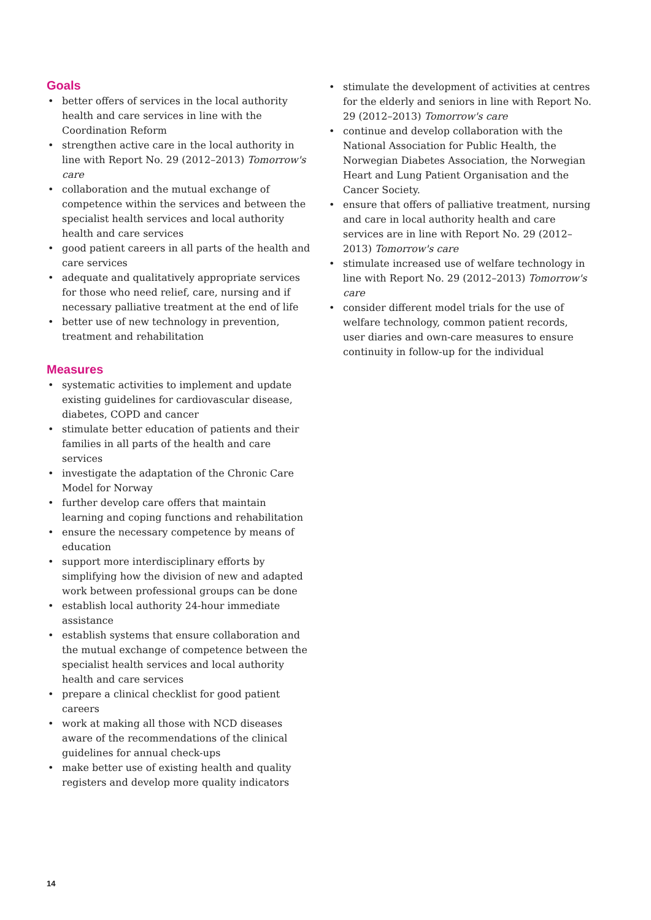Goals
• better offers of services in the local authority health and care services in line with the Coordination Reform
• strengthen active care in the local authority in line with Report No. 29 (2012–2013) Tomorrow's care
• collaboration and the mutual exchange of competence within the services and between the specialist health services and local authority health and care services
• good patient careers in all parts of the health and care services
• adequate and qualitatively appropriate services for those who need relief, care, nursing and if necessary palliative treatment at the end of life
• better use of new technology in prevention, treatment and rehabilitation
Measures
• systematic activities to implement and update existing guidelines for cardiovascular disease, diabetes, COPD and cancer
• stimulate better education of patients and their families in all parts of the health and care services
• investigate the adaptation of the Chronic Care Model for Norway
• further develop care offers that maintain learning and coping functions and rehabilitation
• ensure the necessary competence by means of education
• support more interdisciplinary efforts by simplifying how the division of new and adapted work between professional groups can be done
• establish local authority 24-hour immediate assistance
• establish systems that ensure collaboration and the mutual exchange of competence between the specialist health services and local authority health and care services
• prepare a clinical checklist for good patient careers
• work at making all those with NCD diseases aware of the recommendations of the clinical guidelines for annual check-ups
• make better use of existing health and quality registers and develop more quality indicators
• stimulate the development of activities at centres for the elderly and seniors in line with Report No. 29 (2012–2013) Tomorrow's care
• continue and develop collaboration with the National Association for Public Health, the Norwegian Diabetes Association, the Norwegian Heart and Lung Patient Organisation and the Cancer Society.
• ensure that offers of palliative treatment, nursing and care in local authority health and care services are in line with Report No. 29 (2012–2013) Tomorrow's care
• stimulate increased use of welfare technology in line with Report No. 29 (2012–2013) Tomorrow's care
• consider different model trials for the use of welfare technology, common patient records, user diaries and own-care measures to ensure continuity in follow-up for the individual
14